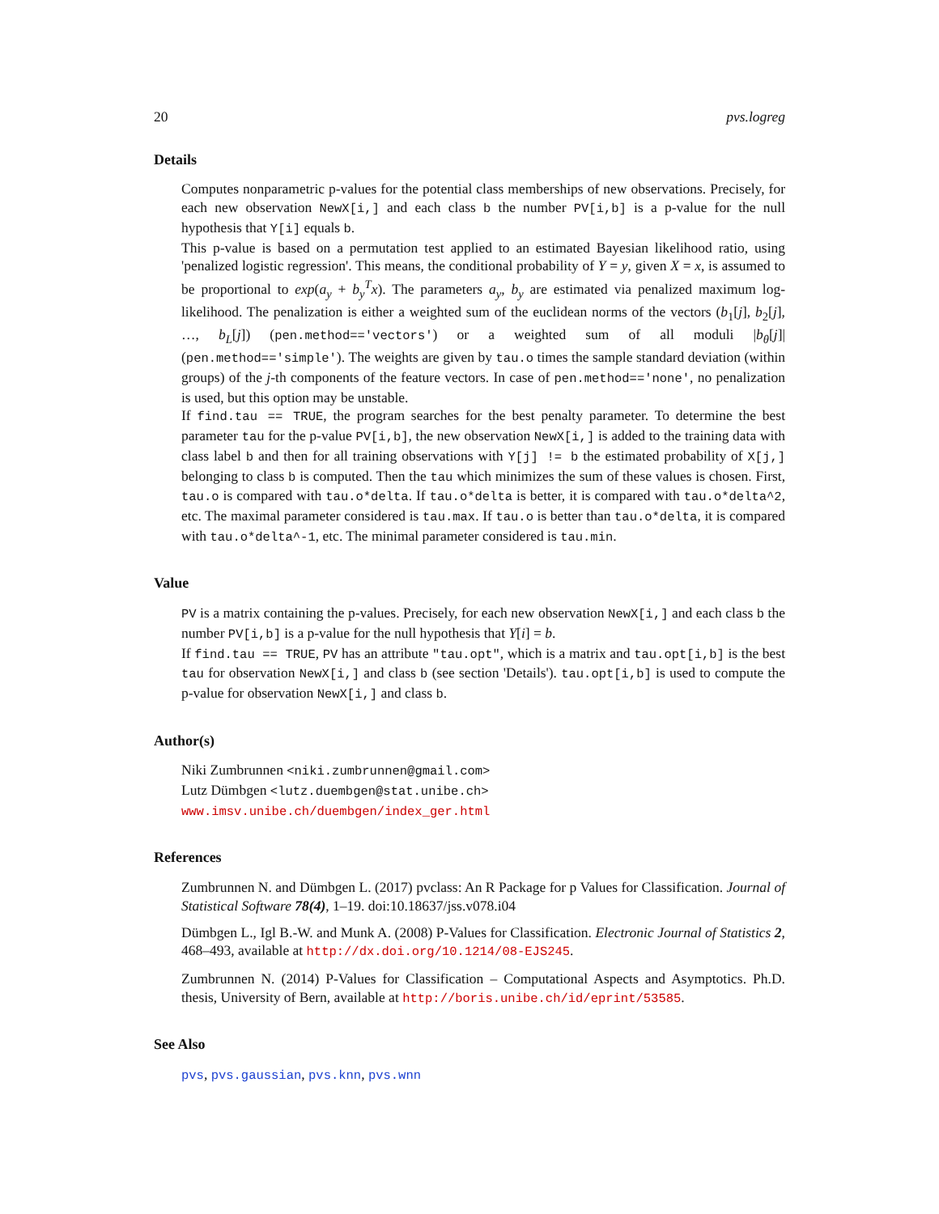20 pvs.logreg
Details
Computes nonparametric p-values for the potential class memberships of new observations. Precisely, for each new observation NewX[i,] and each class b the number PV[i,b] is a p-value for the null hypothesis that Y[i] equals b.
This p-value is based on a permutation test applied to an estimated Bayesian likelihood ratio, using 'penalized logistic regression'. This means, the conditional probability of Y = y, given X = x, is assumed to be proportional to exp(a<sub>y</sub> + b<sub>y</sub><sup>T</sup>x). The parameters a<sub>y</sub>, b<sub>y</sub> are estimated via penalized maximum log-likelihood. The penalization is either a weighted sum of the euclidean norms of the vectors (b<sub>1</sub>[j], b<sub>2</sub>[j], …, b<sub>L</sub>[j]) (pen.method=='vectors') or a weighted sum of all moduli |b<sub>θ</sub>[j]| (pen.method=='simple'). The weights are given by tau.o times the sample standard deviation (within groups) of the j-th components of the feature vectors. In case of pen.method=='none', no penalization is used, but this option may be unstable.
If find.tau == TRUE, the program searches for the best penalty parameter. To determine the best parameter tau for the p-value PV[i,b], the new observation NewX[i,] is added to the training data with class label b and then for all training observations with Y[j] != b the estimated probability of X[j,] belonging to class b is computed. Then the tau which minimizes the sum of these values is chosen. First, tau.o is compared with tau.o*delta. If tau.o*delta is better, it is compared with tau.o*delta^2, etc. The maximal parameter considered is tau.max. If tau.o is better than tau.o*delta, it is compared with tau.o*delta^-1, etc. The minimal parameter considered is tau.min.
Value
PV is a matrix containing the p-values. Precisely, for each new observation NewX[i,] and each class b the number PV[i,b] is a p-value for the null hypothesis that Y[i] = b.
If find.tau == TRUE, PV has an attribute "tau.opt", which is a matrix and tau.opt[i,b] is the best tau for observation NewX[i,] and class b (see section 'Details'). tau.opt[i,b] is used to compute the p-value for observation NewX[i,] and class b.
Author(s)
Niki Zumbrunnen <niki.zumbrunnen@gmail.com>
Lutz Dümbgen <lutz.duembgen@stat.unibe.ch>
www.imsv.unibe.ch/duembgen/index_ger.html
References
Zumbrunnen N. and Dümbgen L. (2017) pvclass: An R Package for p Values for Classification. Journal of Statistical Software 78(4), 1–19. doi:10.18637/jss.v078.i04
Dümbgen L., Igl B.-W. and Munk A. (2008) P-Values for Classification. Electronic Journal of Statistics 2, 468–493, available at http://dx.doi.org/10.1214/08-EJS245.
Zumbrunnen N. (2014) P-Values for Classification – Computational Aspects and Asymptotics. Ph.D. thesis, University of Bern, available at http://boris.unibe.ch/id/eprint/53585.
See Also
pvs, pvs.gaussian, pvs.knn, pvs.wnn